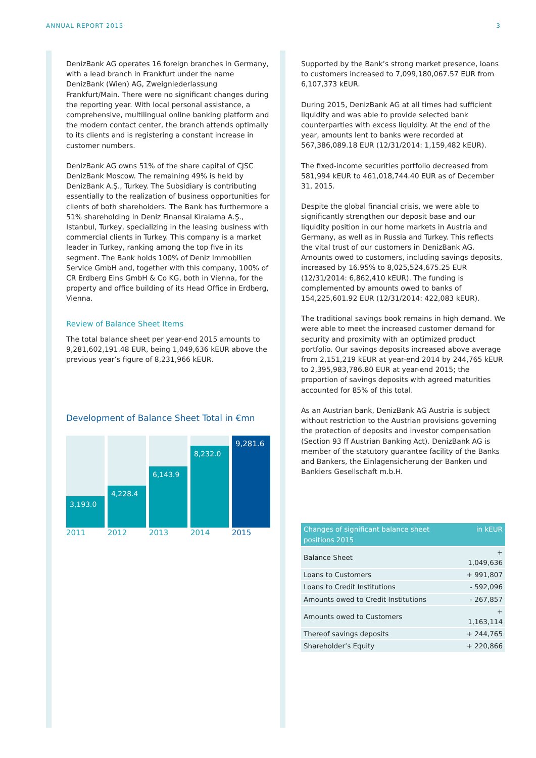ANNUAL REPORT 2015 3
DenizBank AG operates 16 foreign branches in Germany, with a lead branch in Frankfurt under the name DenizBank (Wien) AG, Zweigniederlassung Frankfurt/Main. There were no significant changes during the reporting year. With local personal assistance, a comprehensive, multilingual online banking platform and the modern contact center, the branch attends optimally to its clients and is registering a constant increase in customer numbers.
DenizBank AG owns 51% of the share capital of CJSC DenizBank Moscow. The remaining 49% is held by DenizBank A.Ş., Turkey. The Subsidiary is contributing essentially to the realization of business opportunities for clients of both shareholders. The Bank has furthermore a 51% shareholding in Deniz Finansal Kiralama A.Ş., Istanbul, Turkey, specializing in the leasing business with commercial clients in Turkey. This company is a market leader in Turkey, ranking among the top five in its segment. The Bank holds 100% of Deniz Immobilien Service GmbH and, together with this company, 100% of CR Erdberg Eins GmbH & Co KG, both in Vienna, for the property and office building of its Head Office in Erdberg, Vienna.
Review of Balance Sheet Items
The total balance sheet per year-end 2015 amounts to 9,281,602,191.48 EUR, being 1,049,636 kEUR above the previous year’s figure of 8,231,966 kEUR.
Development of Balance Sheet Total in €mn
3,193.0
4,228.4
6,143.9
8,232.0
9,281.6
2011 2012 2013 2014 2015
Supported by the Bank’s strong market presence, loans to customers increased to 7,099,180,067.57 EUR from 6,107,373 kEUR.
During 2015, DenizBank AG at all times had sufficient liquidity and was able to provide selected bank counterparties with excess liquidity. At the end of the year, amounts lent to banks were recorded at 567,386,089.18 EUR (12/31/2014: 1,159,482 kEUR).
The fixed-income securities portfolio decreased from 581,994 kEUR to 461,018,744.40 EUR as of December 31, 2015.
Despite the global financial crisis, we were able to significantly strengthen our deposit base and our liquidity position in our home markets in Austria and Germany, as well as in Russia and Turkey. This reflects the vital trust of our customers in DenizBank AG. Amounts owed to customers, including savings deposits, increased by 16.95% to 8,025,524,675.25 EUR (12/31/2014: 6,862,410 kEUR). The funding is complemented by amounts owed to banks of 154,225,601.92 EUR (12/31/2014: 422,083 kEUR).
The traditional savings book remains in high demand. We were able to meet the increased customer demand for security and proximity with an optimized product portfolio. Our savings deposits increased above average from 2,151,219 kEUR at year-end 2014 by 244,765 kEUR to 2,395,983,786.80 EUR at year-end 2015; the proportion of savings deposits with agreed maturities accounted for 85% of this total.
As an Austrian bank, DenizBank AG Austria is subject without restriction to the Austrian provisions governing the protection of deposits and investor compensation (Section 93 ff Austrian Banking Act). DenizBank AG is member of the statutory guarantee facility of the Banks and Bankers, the Einlagensicherung der Banken und Bankiers Gesellschaft m.b.H.
| Changes of significant balance sheet positions 2015 | in kEUR |
| --- | --- |
| Balance Sheet | + 1,049,636 |
| Loans to Customers | + 991,807 |
| Loans to Credit Institutions | - 592,096 |
| Amounts owed to Credit Institutions | - 267,857 |
| Amounts owed to Customers | + 1,163,114 |
| Thereof savings deposits | + 244,765 |
| Shareholder’s Equity | + 220,866 |